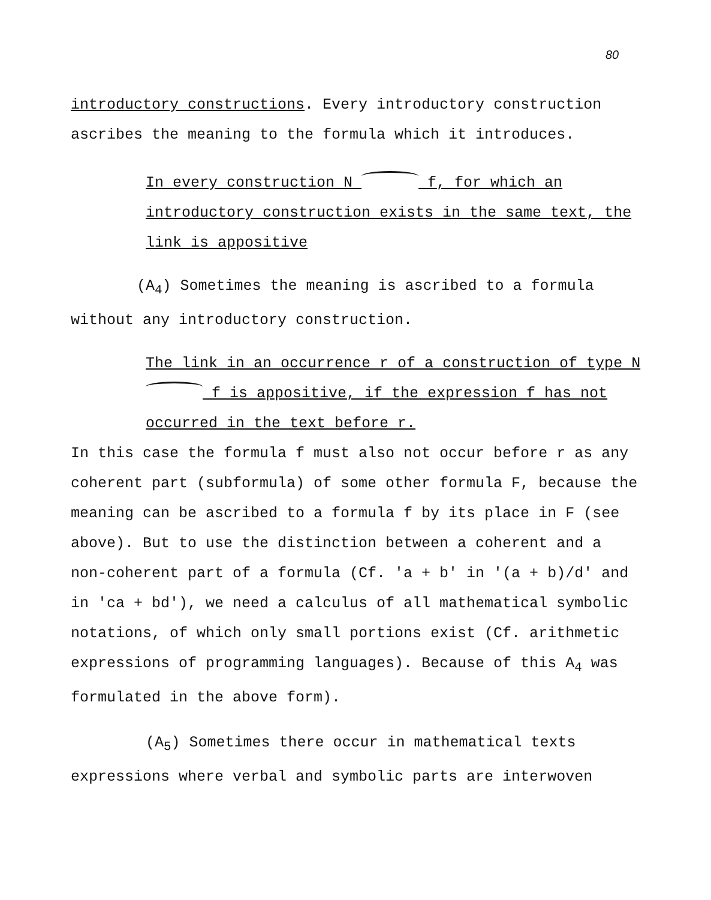80
introductory constructions. Every introductory construction ascribes the meaning to the formula which it introduces.
In every construction N f, for which an introductory construction exists in the same text, the link is appositive
(A<sub>4</sub>) Sometimes the meaning is ascribed to a formula without any introductory construction.
The link in an occurrence r of a construction of type N f is appositive, if the expression f has not occurred in the text before r.
In this case the formula f must also not occur before r as any coherent part (subformula) of some other formula F, because the meaning can be ascribed to a formula f by its place in F (see above). But to use the distinction between a coherent and a non-coherent part of a formula (Cf. 'a + b' in '(a + b)/d' and in 'ca + bd'), we need a calculus of all mathematical symbolic notations, of which only small portions exist (Cf. arithmetic expressions of programming languages). Because of this A<sub>4</sub> was formulated in the above form).
(A<sub>5</sub>) Sometimes there occur in mathematical texts expressions where verbal and symbolic parts are interwoven